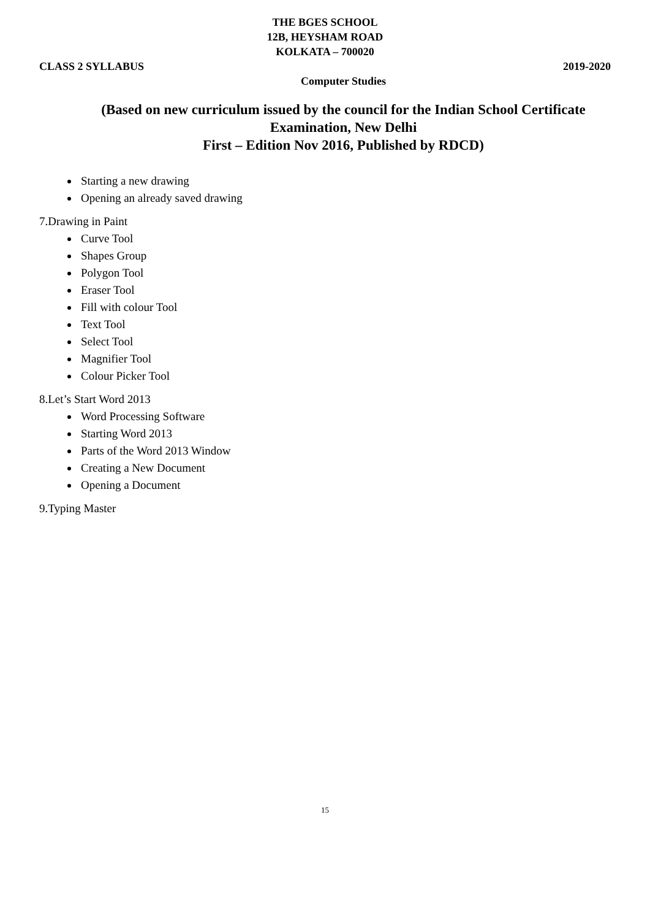THE BGES SCHOOL
12B, HEYSHAM ROAD
KOLKATA – 700020
CLASS 2 SYLLABUS 2019-2020
Computer Studies
(Based on new curriculum issued by the council for the Indian School Certificate Examination, New Delhi
First – Edition Nov 2016, Published by RDCD)
Starting a new drawing
Opening an already saved drawing
7.Drawing in Paint
Curve Tool
Shapes Group
Polygon Tool
Eraser Tool
Fill with colour Tool
Text Tool
Select Tool
Magnifier Tool
Colour Picker Tool
8.Let’s Start Word 2013
Word Processing Software
Starting Word 2013
Parts of the Word 2013 Window
Creating a New Document
Opening a Document
9.Typing Master
15